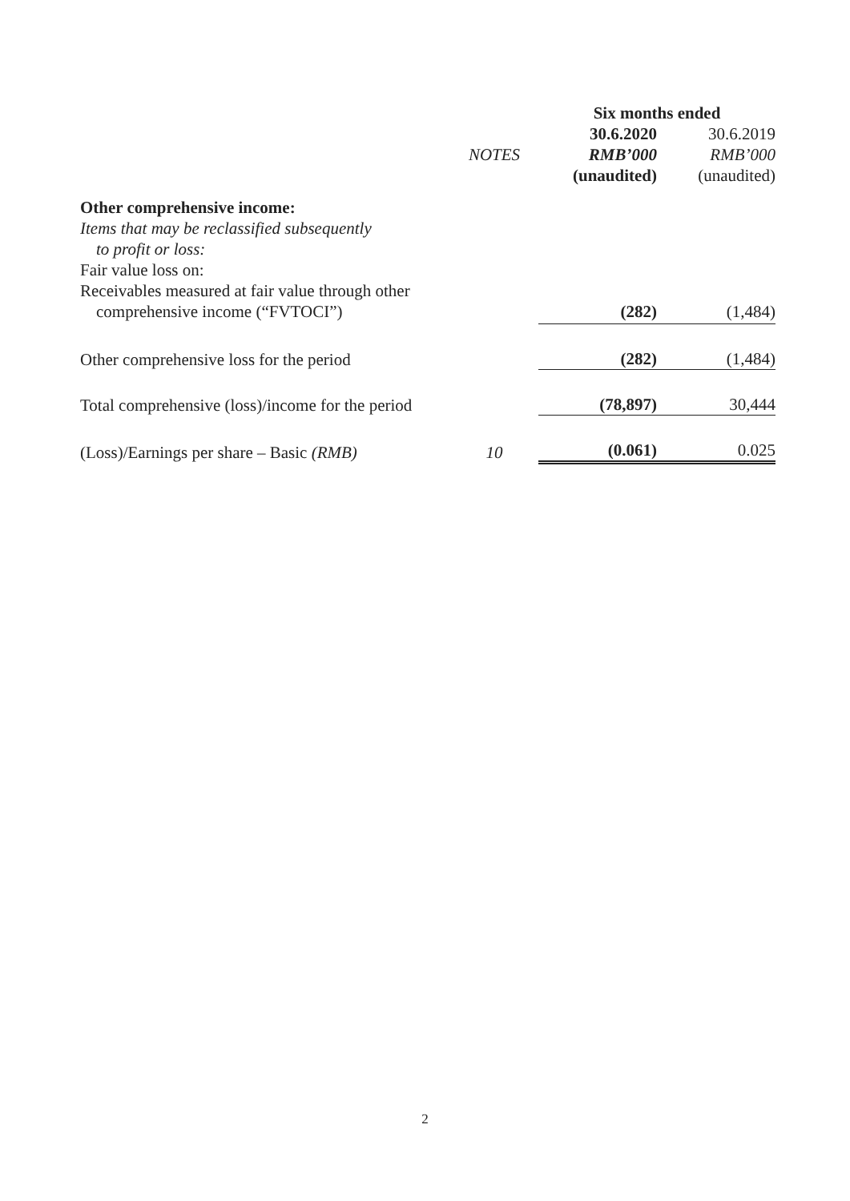| | | Six months ended | |
| --- | --- | --- | --- |
| | | 30.6.2020 | 30.6.2019 |
| | NOTES | RMB’000 | RMB’000 |
| | | (unaudited) | (unaudited) |
| Other comprehensive income: | | | |
| Items that may be reclassified subsequently | | | |
| to profit or loss: | | | |
| Fair value loss on: | | | |
| Receivables measured at fair value through other | | | |
| comprehensive income (“FVTOCI”) | | (282) | (1,484) |
| Other comprehensive loss for the period | | (282) | (1,484) |
| Total comprehensive (loss)/income for the period | | (78,897) | 30,444 |
| (Loss)/Earnings per share – Basic (RMB) | 10 | (0.061) | 0.025 |
2